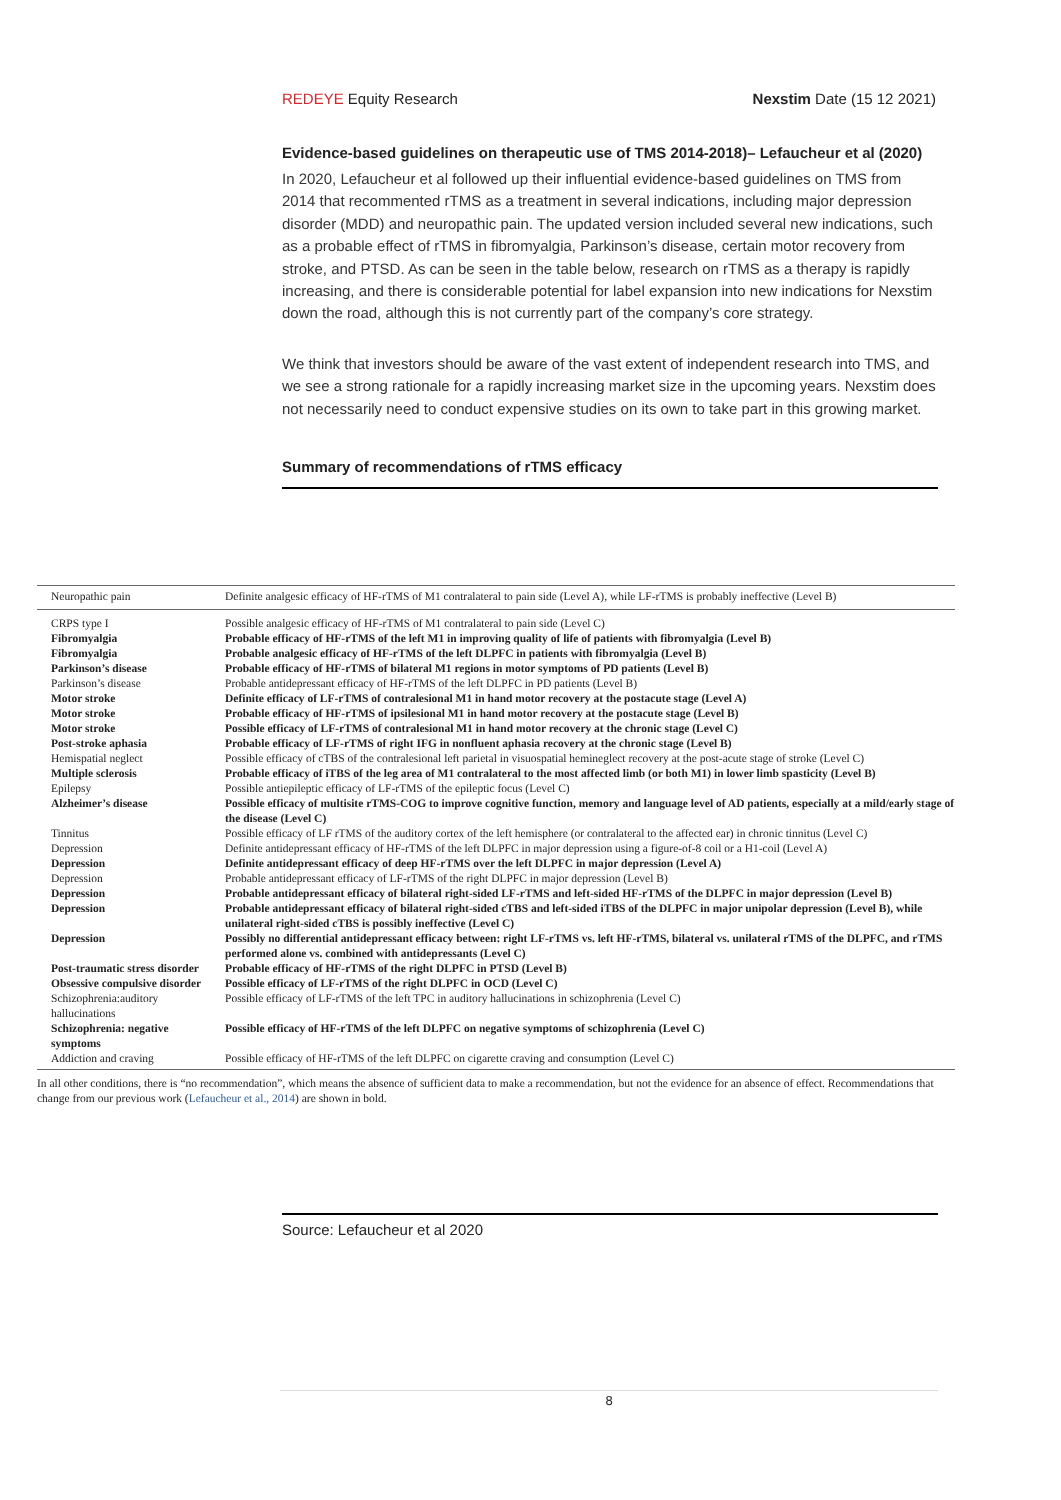REDEYE Equity Research Nexstim Date (15 12 2021)
Evidence-based guidelines on therapeutic use of TMS 2014-2018)– Lefaucheur et al (2020)
In 2020, Lefaucheur et al followed up their influential evidence-based guidelines on TMS from 2014 that recommented rTMS as a treatment in several indications, including major depression disorder (MDD) and neuropathic pain. The updated version included several new indications, such as a probable effect of rTMS in fibromyalgia, Parkinson’s disease, certain motor recovery from stroke, and PTSD. As can be seen in the table below, research on rTMS as a therapy is rapidly increasing, and there is considerable potential for label expansion into new indications for Nexstim down the road, although this is not currently part of the company’s core strategy.
We think that investors should be aware of the vast extent of independent research into TMS, and we see a strong rationale for a rapidly increasing market size in the upcoming years. Nexstim does not necessarily need to conduct expensive studies on its own to take part in this growing market.
Summary of recommendations of rTMS efficacy
| Neuropathic pain | Definite analgesic efficacy of HF-rTMS of M1 contralateral to pain side (Level A), while LF-rTMS is probably ineffective (Level B) |
| CRPS type I | Possible analgesic efficacy of HF-rTMS of M1 contralateral to pain side (Level C) |
| Fibromyalgia | Probable efficacy of HF-rTMS of the left M1 in improving quality of life of patients with fibromyalgia (Level B) |
| Fibromyalgia | Probable analgesic efficacy of HF-rTMS of the left DLPFC in patients with fibromyalgia (Level B) |
| Parkinson’s disease | Probable efficacy of HF-rTMS of bilateral M1 regions in motor symptoms of PD patients (Level B) |
| Parkinson’s disease | Probable antidepressant efficacy of HF-rTMS of the left DLPFC in PD patients (Level B) |
| Motor stroke | Definite efficacy of LF-rTMS of contralesional M1 in hand motor recovery at the postacute stage (Level A) |
| Motor stroke | Probable efficacy of HF-rTMS of ipsilesional M1 in hand motor recovery at the postacute stage (Level B) |
| Motor stroke | Possible efficacy of LF-rTMS of contralesional M1 in hand motor recovery at the chronic stage (Level C) |
| Post-stroke aphasia | Probable efficacy of LF-rTMS of right IFG in nonfluent aphasia recovery at the chronic stage (Level B) |
| Hemispatial neglect | Possible efficacy of cTBS of the contralesional left parietal in visuospatial hemineglect recovery at the post-acute stage of stroke (Level C) |
| Multiple sclerosis | Probable efficacy of iTBS of the leg area of M1 contralateral to the most affected limb (or both M1) in lower limb spasticity (Level B) |
| Epilepsy | Possible antiepileptic efficacy of LF-rTMS of the epileptic focus (Level C) |
| Alzheimer’s disease | Possible efficacy of multisite rTMS-COG to improve cognitive function, memory and language level of AD patients, especially at a mild/early stage of the disease (Level C) |
| Tinnitus | Possible efficacy of LF rTMS of the auditory cortex of the left hemisphere (or contralateral to the affected ear) in chronic tinnitus (Level C) |
| Depression | Definite antidepressant efficacy of HF-rTMS of the left DLPFC in major depression using a figure-of-8 coil or a H1-coil (Level A) |
| Depression | Definite antidepressant efficacy of deep HF-rTMS over the left DLPFC in major depression (Level A) |
| Depression | Probable antidepressant efficacy of LF-rTMS of the right DLPFC in major depression (Level B) |
| Depression | Probable antidepressant efficacy of bilateral right-sided LF-rTMS and left-sided HF-rTMS of the DLPFC in major depression (Level B) |
| Depression | Probable antidepressant efficacy of bilateral right-sided cTBS and left-sided iTBS of the DLPFC in major unipolar depression (Level B), while unilateral right-sided cTBS is possibly ineffective (Level C) |
| Depression | Possibly no differential antidepressant efficacy between: right LF-rTMS vs. left HF-rTMS, bilateral vs. unilateral rTMS of the DLPFC, and rTMS performed alone vs. combined with antidepressants (Level C) |
| Post-traumatic stress disorder | Probable efficacy of HF-rTMS of the right DLPFC in PTSD (Level B) |
| Obsessive compulsive disorder | Possible efficacy of LF-rTMS of the right DLPFC in OCD (Level C) |
| Schizophrenia:auditory hallucinations | Possible efficacy of LF-rTMS of the left TPC in auditory hallucinations in schizophrenia (Level C) |
| Schizophrenia: negative symptoms | Possible efficacy of HF-rTMS of the left DLPFC on negative symptoms of schizophrenia (Level C) |
| Addiction and craving | Possible efficacy of HF-rTMS of the left DLPFC on cigarette craving and consumption (Level C) |
In all other conditions, there is “no recommendation”, which means the absence of sufficient data to make a recommendation, but not the evidence for an absence of effect. Recommendations that change from our previous work (Lefaucheur et al., 2014) are shown in bold.
Source: Lefaucheur et al 2020
8